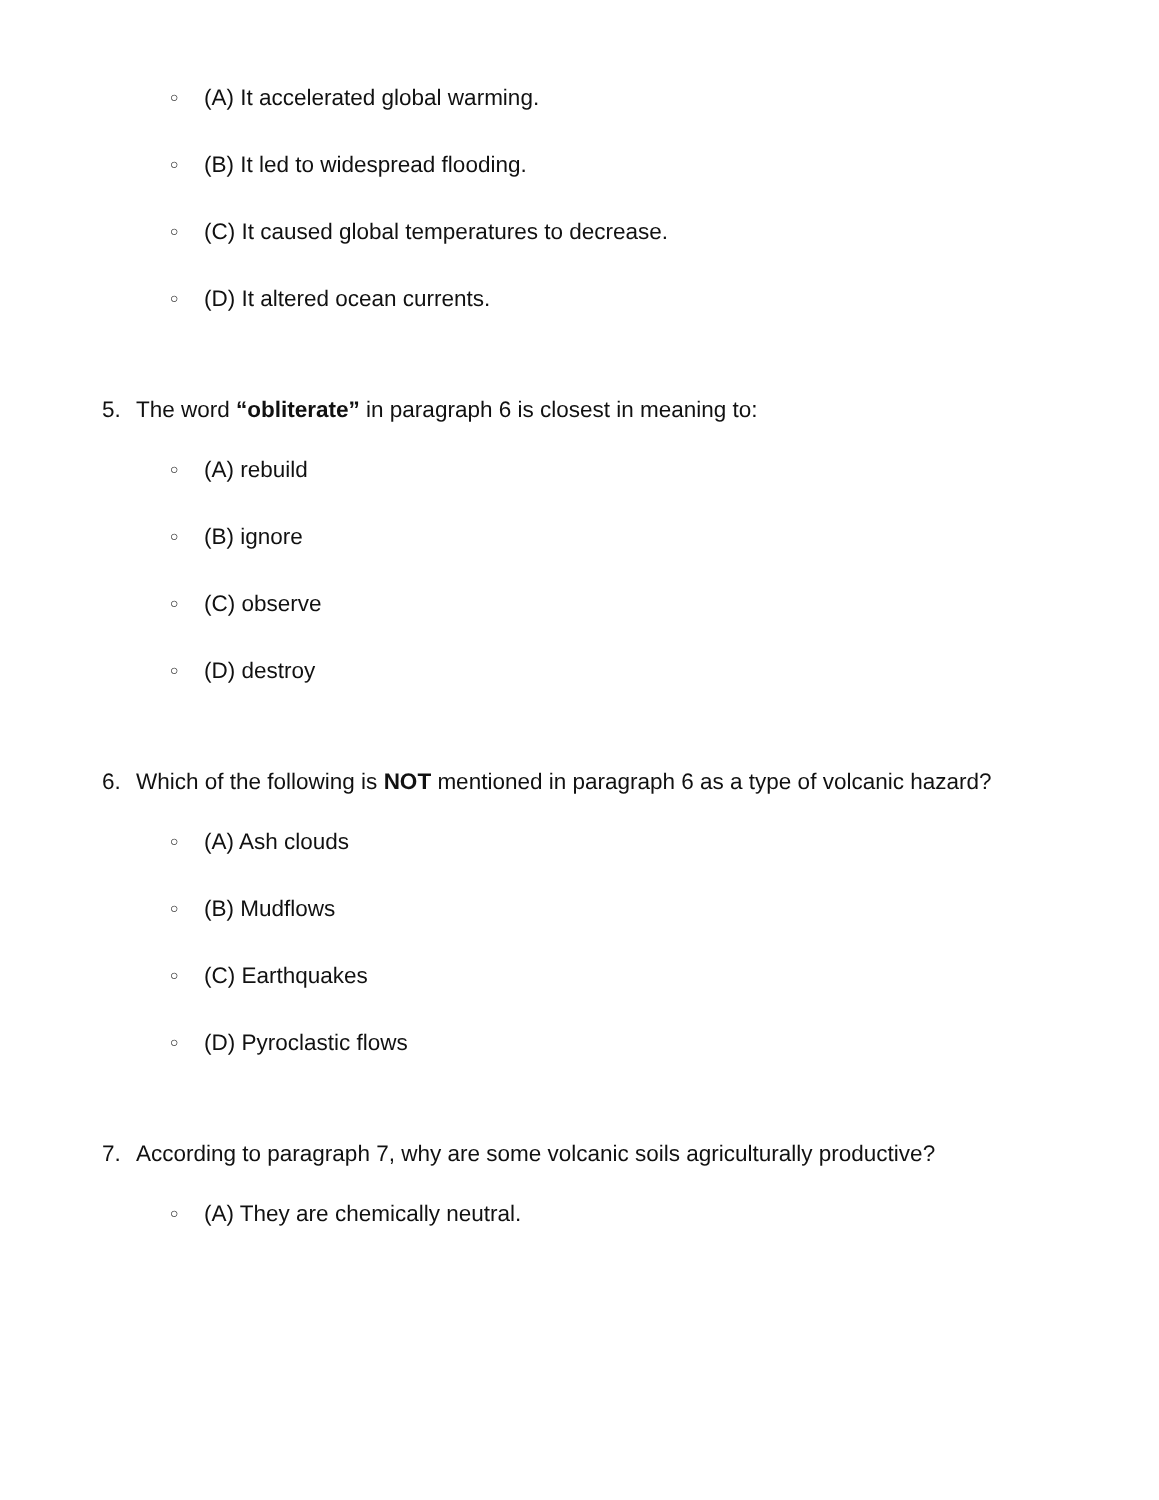○ (A) It accelerated global warming.
○ (B) It led to widespread flooding.
○ (C) It caused global temperatures to decrease.
○ (D) It altered ocean currents.
5. The word “obliterate” in paragraph 6 is closest in meaning to:
○ (A) rebuild
○ (B) ignore
○ (C) observe
○ (D) destroy
6. Which of the following is NOT mentioned in paragraph 6 as a type of volcanic hazard?
○ (A) Ash clouds
○ (B) Mudflows
○ (C) Earthquakes
○ (D) Pyroclastic flows
7. According to paragraph 7, why are some volcanic soils agriculturally productive?
○ (A) They are chemically neutral.